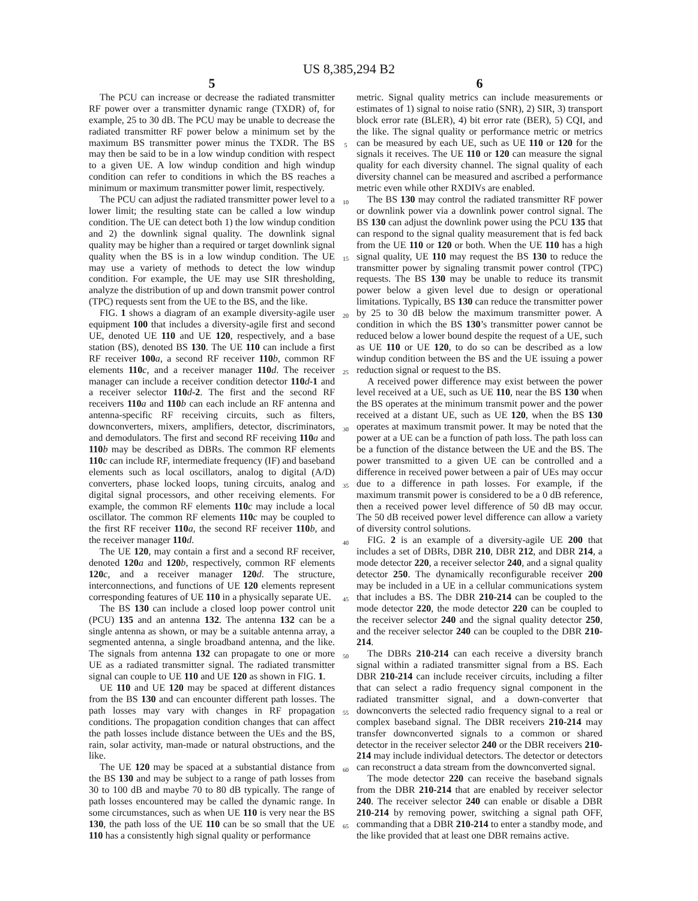US 8,385,294 B2
5
The PCU can increase or decrease the radiated transmitter RF power over a transmitter dynamic range (TXDR) of, for example, 25 to 30 dB. The PCU may be unable to decrease the radiated transmitter RF power below a minimum set by the maximum BS transmitter power minus the TXDR. The BS may then be said to be in a low windup condition with respect to a given UE. A low windup condition and high windup condition can refer to conditions in which the BS reaches a minimum or maximum transmitter power limit, respectively.
The PCU can adjust the radiated transmitter power level to a lower limit; the resulting state can be called a low windup condition. The UE can detect both 1) the low windup condition and 2) the downlink signal quality. The downlink signal quality may be higher than a required or target downlink signal quality when the BS is in a low windup condition. The UE may use a variety of methods to detect the low windup condition. For example, the UE may use SIR thresholding, analyze the distribution of up and down transmit power control (TPC) requests sent from the UE to the BS, and the like.
FIG. 1 shows a diagram of an example diversity-agile user equipment 100 that includes a diversity-agile first and second UE, denoted UE 110 and UE 120, respectively, and a base station (BS), denoted BS 130. The UE 110 can include a first RF receiver 100 a, a second RF receiver 110 b, common RF elements 110 c, and a receiver manager 110 d. The receiver manager can include a receiver condition detector 110 d-1 and a receiver selector 110 d-2. The first and the second RF receivers 110 a and 110 b can each include an RF antenna and antenna-specific RF receiving circuits, such as filters, downconverters, mixers, amplifiers, detector, discriminators, and demodulators. The first and second RF receiving 110 a and 110 b may be described as DBRs. The common RF elements 110 c can include RF, intermediate frequency (IF) and baseband elements such as local oscillators, analog to digital (A/D) converters, phase locked loops, tuning circuits, analog and digital signal processors, and other receiving elements. For example, the common RF elements 110 c may include a local oscillator. The common RF elements 110 c may be coupled to the first RF receiver 110 a, the second RF receiver 110 b, and the receiver manager 110 d.
The UE 120, may contain a first and a second RF receiver, denoted 120 a and 120 b, respectively, common RF elements 120 c, and a receiver manager 120 d. The structure, interconnections, and functions of UE 120 elements represent corresponding features of UE 110 in a physically separate UE.
The BS 130 can include a closed loop power control unit (PCU) 135 and an antenna 132. The antenna 132 can be a single antenna as shown, or may be a suitable antenna array, a segmented antenna, a single broadband antenna, and the like. The signals from antenna 132 can propagate to one or more UE as a radiated transmitter signal. The radiated transmitter signal can couple to UE 110 and UE 120 as shown in FIG. 1.
UE 110 and UE 120 may be spaced at different distances from the BS 130 and can encounter different path losses. The path losses may vary with changes in RF propagation conditions. The propagation condition changes that can affect the path losses include distance between the UEs and the BS, rain, solar activity, man-made or natural obstructions, and the like.
The UE 120 may be spaced at a substantial distance from the BS 130 and may be subject to a range of path losses from 30 to 100 dB and maybe 70 to 80 dB typically. The range of path losses encountered may be called the dynamic range. In some circumstances, such as when UE 110 is very near the BS 130, the path loss of the UE 110 can be so small that the UE 110 has a consistently high signal quality or performance
5
10
15
20
25
30
35
40
45
50
55
60
65
6
metric. Signal quality metrics can include measurements or estimates of 1) signal to noise ratio (SNR), 2) SIR, 3) transport block error rate (BLER), 4) bit error rate (BER), 5) CQI, and the like. The signal quality or performance metric or metrics can be measured by each UE, such as UE 110 or 120 for the signals it receives. The UE 110 or 120 can measure the signal quality for each diversity channel. The signal quality of each diversity channel can be measured and ascribed a performance metric even while other RXDIVs are enabled.
The BS 130 may control the radiated transmitter RF power or downlink power via a downlink power control signal. The BS 130 can adjust the downlink power using the PCU 135 that can respond to the signal quality measurement that is fed back from the UE 110 or 120 or both. When the UE 110 has a high signal quality, UE 110 may request the BS 130 to reduce the transmitter power by signaling transmit power control (TPC) requests. The BS 130 may be unable to reduce its transmit power below a given level due to design or operational limitations. Typically, BS 130 can reduce the transmitter power by 25 to 30 dB below the maximum transmitter power. A condition in which the BS 130’s transmitter power cannot be reduced below a lower bound despite the request of a UE, such as UE 110 or UE 120, to do so can be described as a low windup condition between the BS and the UE issuing a power reduction signal or request to the BS.
A received power difference may exist between the power level received at a UE, such as UE 110, near the BS 130 when the BS operates at the minimum transmit power and the power received at a distant UE, such as UE 120, when the BS 130 operates at maximum transmit power. It may be noted that the power at a UE can be a function of path loss. The path loss can be a function of the distance between the UE and the BS. The power transmitted to a given UE can be controlled and a difference in received power between a pair of UEs may occur due to a difference in path losses. For example, if the maximum transmit power is considered to be a 0 dB reference, then a received power level difference of 50 dB may occur. The 50 dB received power level difference can allow a variety of diversity control solutions.
FIG. 2 is an example of a diversity-agile UE 200 that includes a set of DBRs, DBR 210, DBR 212, and DBR 214, a mode detector 220, a receiver selector 240, and a signal quality detector 250. The dynamically reconfigurable receiver 200 may be included in a UE in a cellular communications system that includes a BS. The DBR 210-214 can be coupled to the mode detector 220, the mode detector 220 can be coupled to the receiver selector 240 and the signal quality detector 250, and the receiver selector 240 can be coupled to the DBR 210-214.
The DBRs 210-214 can each receive a diversity branch signal within a radiated transmitter signal from a BS. Each DBR 210-214 can include receiver circuits, including a filter that can select a radio frequency signal component in the radiated transmitter signal, and a down-converter that downconverts the selected radio frequency signal to a real or complex baseband signal. The DBR receivers 210-214 may transfer downconverted signals to a common or shared detector in the receiver selector 240 or the DBR receivers 210-214 may include individual detectors. The detector or detectors can reconstruct a data stream from the downconverted signal.
The mode detector 220 can receive the baseband signals from the DBR 210-214 that are enabled by receiver selector 240. The receiver selector 240 can enable or disable a DBR 210-214 by removing power, switching a signal path OFF, commanding that a DBR 210-214 to enter a standby mode, and the like provided that at least one DBR remains active.